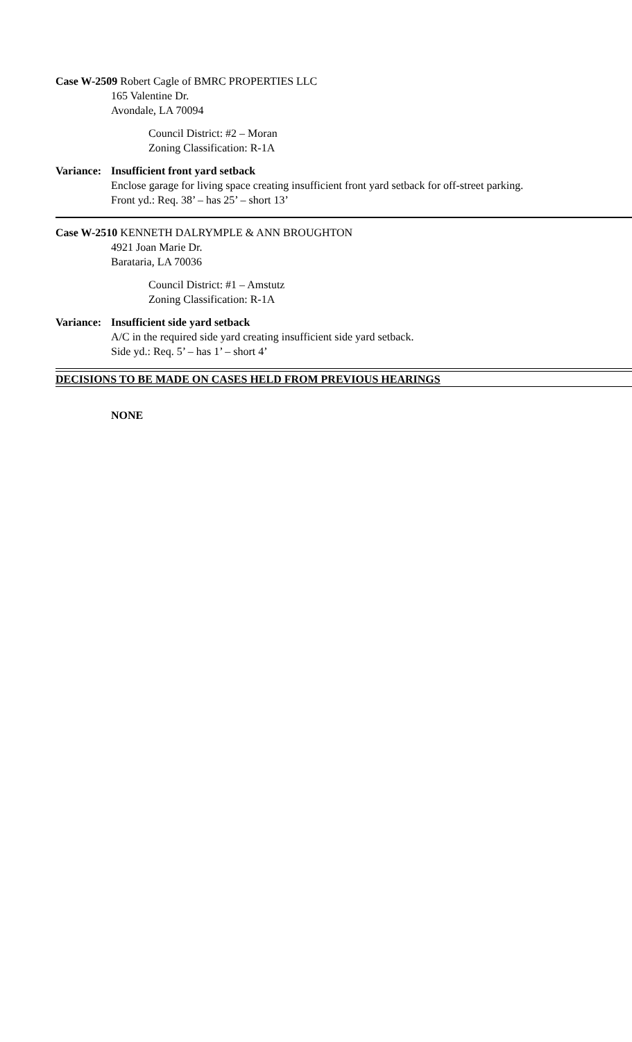Case W-2509 Robert Cagle of BMRC PROPERTIES LLC
165 Valentine Dr.
Avondale, LA 70094
Council District: #2 – Moran
Zoning Classification: R-1A
Variance:
Insufficient front yard setback
Enclose garage for living space creating insufficient front yard setback for off-street parking.
Front yd.: Req. 38’ – has 25’ – short 13’
Case W-2510 KENNETH DALRYMPLE & ANN BROUGHTON
4921 Joan Marie Dr.
Barataria, LA 70036
Council District: #1 – Amstutz
Zoning Classification: R-1A
Variance:
Insufficient side yard setback
A/C in the required side yard creating insufficient side yard setback.
Side yd.: Req. 5’ – has 1’ – short 4’
DECISIONS TO BE MADE ON CASES HELD FROM PREVIOUS HEARINGS
NONE